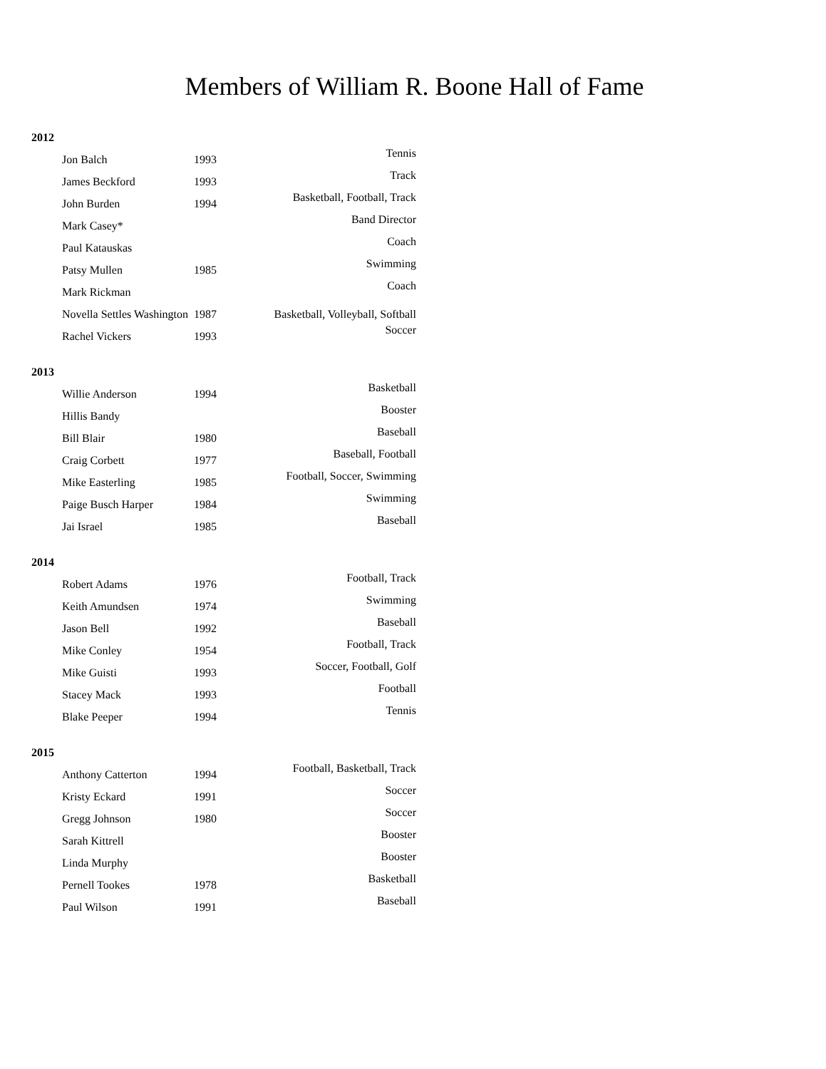Members of William R. Boone Hall of Fame
2012
| Jon Balch | 1993 | Tennis |
| James Beckford | 1993 | Track |
| John Burden | 1994 | Basketball, Football, Track |
| Mark Casey* | | Band Director |
| Paul Katauskas | | Coach |
| Patsy Mullen | 1985 | Swimming |
| Mark Rickman | | Coach |
| Novella Settles Washington | 1987 | Basketball, Volleyball, Softball |
| Rachel Vickers | 1993 | Soccer |
2013
| Willie Anderson | 1994 | Basketball |
| Hillis Bandy | | Booster |
| Bill Blair | 1980 | Baseball |
| Craig Corbett | 1977 | Baseball, Football |
| Mike Easterling | 1985 | Football, Soccer, Swimming |
| Paige Busch Harper | 1984 | Swimming |
| Jai Israel | 1985 | Baseball |
2014
| Robert Adams | 1976 | Football, Track |
| Keith Amundsen | 1974 | Swimming |
| Jason Bell | 1992 | Baseball |
| Mike Conley | 1954 | Football, Track |
| Mike Guisti | 1993 | Soccer, Football, Golf |
| Stacey Mack | 1993 | Football |
| Blake Peeper | 1994 | Tennis |
2015
| Anthony Catterton | 1994 | Football, Basketball, Track |
| Kristy Eckard | 1991 | Soccer |
| Gregg Johnson | 1980 | Soccer |
| Sarah Kittrell | | Booster |
| Linda Murphy | | Booster |
| Pernell Tookes | 1978 | Basketball |
| Paul Wilson | 1991 | Baseball |